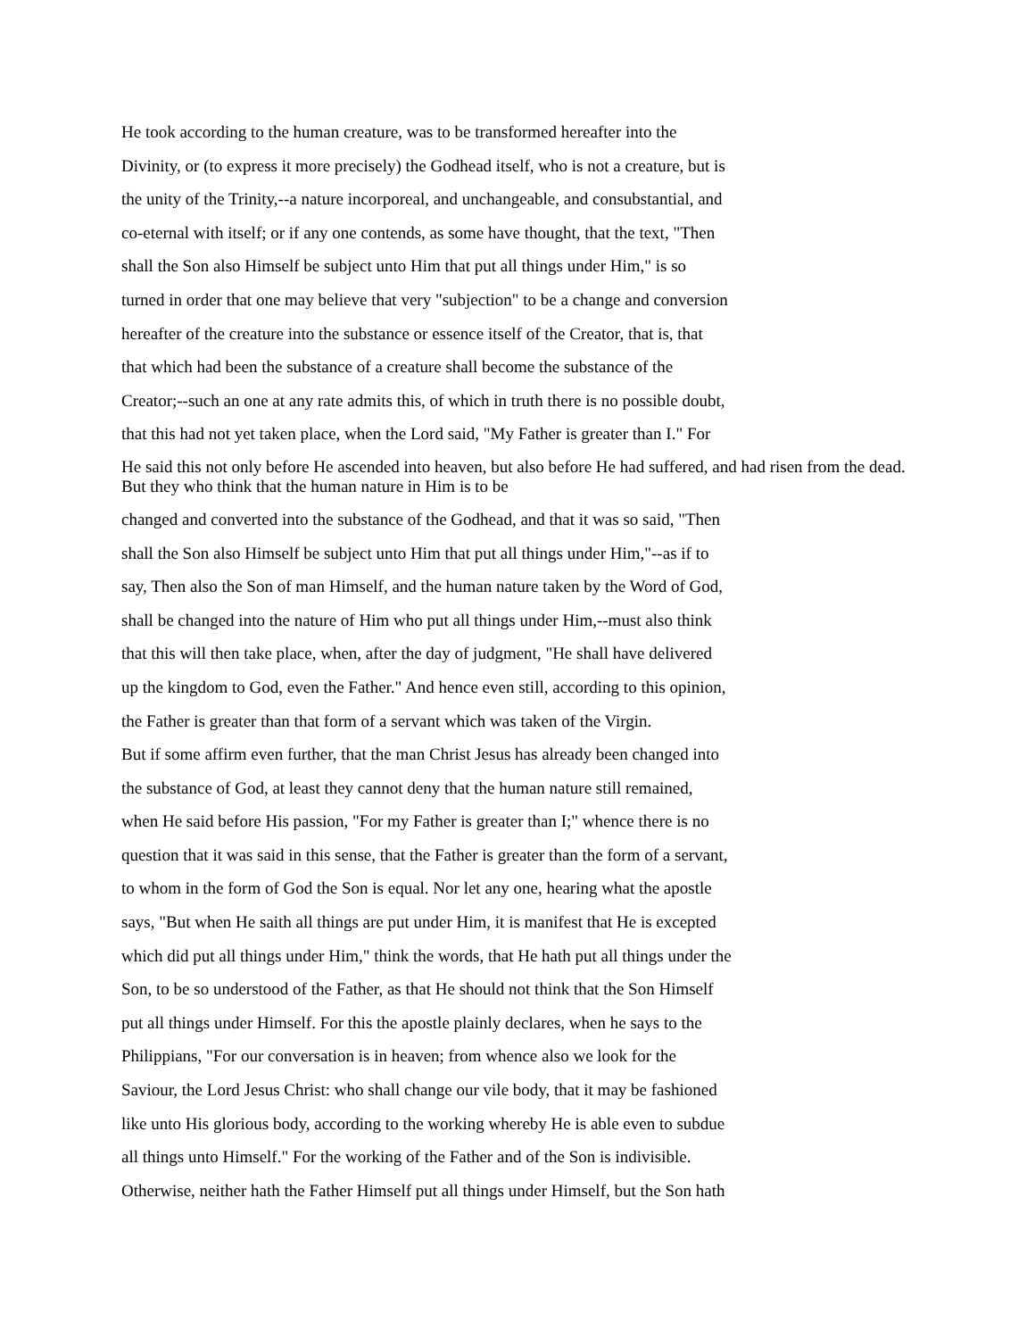He took according to the human creature, was to be transformed hereafter into the
Divinity, or (to express it more precisely) the Godhead itself, who is not a creature, but is
the unity of the Trinity,--a nature incorporeal, and unchangeable, and consubstantial, and
co-eternal with itself; or if any one contends, as some have thought, that the text, "Then
shall the Son also Himself be subject unto Him that put all things under Him," is so
turned in order that one may believe that very "subjection" to be a change and conversion
hereafter of the creature into the substance or essence itself of the Creator, that is, that
that which had been the substance of a creature shall become the substance of the
Creator;--such an one at any rate admits this, of which in truth there is no possible doubt,
that this had not yet taken place, when the Lord said, "My Father is greater than I." For
He said this not only before He ascended into heaven, but also before He had suffered, and had risen from the dead. But they who think that the human nature in Him is to be
changed and converted into the substance of the Godhead, and that it was so said, "Then
shall the Son also Himself be subject unto Him that put all things under Him,"--as if to
say, Then also the Son of man Himself, and the human nature taken by the Word of God,
shall be changed into the nature of Him who put all things under Him,--must also think
that this will then take place, when, after the day of judgment, "He shall have delivered
up the kingdom to God, even the Father." And hence even still, according to this opinion,
the Father is greater than that form of a servant which was taken of the Virgin.
But if some affirm even further, that the man Christ Jesus has already been changed into
the substance of God, at least they cannot deny that the human nature still remained,
when He said before His passion, "For my Father is greater than I;" whence there is no
question that it was said in this sense, that the Father is greater than the form of a servant,
to whom in the form of God the Son is equal. Nor let any one, hearing what the apostle
says, "But when He saith all things are put under Him, it is manifest that He is excepted
which did put all things under Him," think the words, that He hath put all things under the
Son, to be so understood of the Father, as that He should not think that the Son Himself
put all things under Himself. For this the apostle plainly declares, when he says to the
Philippians, "For our conversation is in heaven; from whence also we look for the
Saviour, the Lord Jesus Christ: who shall change our vile body, that it may be fashioned
like unto His glorious body, according to the working whereby He is able even to subdue
all things unto Himself." For the working of the Father and of the Son is indivisible.
Otherwise, neither hath the Father Himself put all things under Himself, but the Son hath